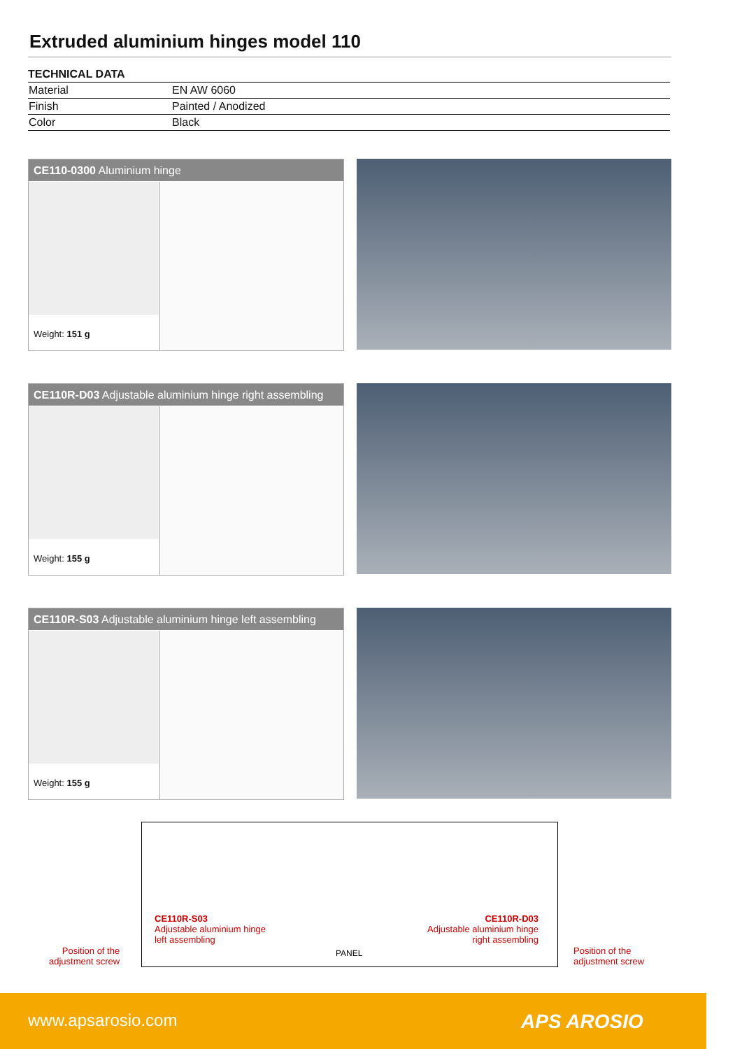Extruded aluminium hinges model 110
TECHNICAL DATA
| Material | EN AW 6060 |
| Finish | Painted / Anodized |
| Color | Black |
CE110-0300 Aluminium hinge
Weight: 151 g
CE110R-D03 Adjustable aluminium hinge right assembling
Weight: 155 g
CE110R-S03 Adjustable aluminium hinge left assembling
Weight: 155 g
CE110R-S03
Adjustable aluminium hinge
left assembling
CE110R-D03
Adjustable aluminium hinge
right assembling
Position of the
adjustment screw
PANEL
Position of the
adjustment screw
www.apsarosio.com APS AROSIO